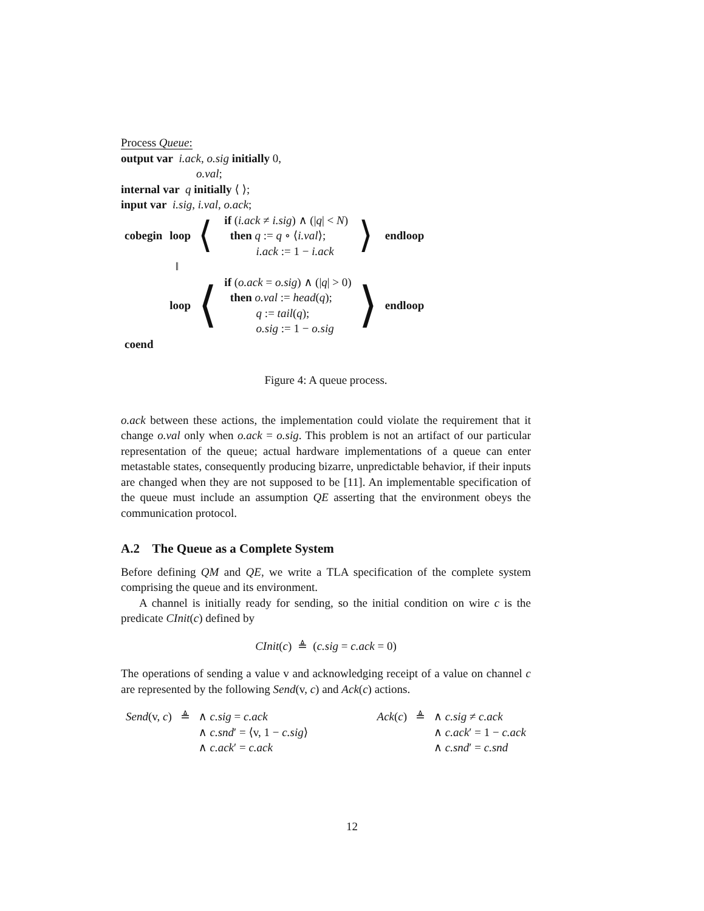Process Queue:
output var i.ack, o.sig initially 0,
o.val;
internal var q initially ⟨ ⟩;
input var i.sig, i.val, o.ack;
| cobegin | loop | ⟨ | if ( i.ack ≠ i.sig ) ∧ (/ q / < N ) then q := q ∘ ⟨ i.val ⟩; i.ack := 1 − i.ack | ⟩ | endloop |
| | ‖ | | | | |
| | loop | ⟨ | if ( o.ack = o.sig ) ∧ (/ q / > 0) then o.val := head ( q ); q := tail ( q ); o.sig := 1 − o.sig | ⟩ | endloop |
| coend | | | | | |
Figure 4: A queue process.
o.ack between these actions, the implementation could violate the requirement that it change o.val only when o.ack = o.sig. This problem is not an artifact of our particular representation of the queue; actual hardware implementations of a queue can enter metastable states, consequently producing bizarre, unpredictable behavior, if their inputs are changed when they are not supposed to be [11]. An implementable specification of the queue must include an assumption QE asserting that the environment obeys the communication protocol.
A.2 The Queue as a Complete System
Before defining QM and QE, we write a TLA specification of the complete system comprising the queue and its environment.
A channel is initially ready for sending, so the initial condition on wire c is the predicate CInit(c) defined by
CInit(c) ≜ (c.sig = c.ack = 0)
The operations of sending a value v and acknowledging receipt of a value on channel c are represented by the following Send(v, c) and Ack(c) actions.
| Send (v, c ) | ≜ | ∧ c.sig = c.ack ∧ c.snd ′ = ⟨v, 1 − c.sig ⟩ ∧ c.ack ′ = c.ack |
| Ack ( c ) | ≜ | ∧ c.sig ≠ c.ack ∧ c.ack ′ = 1 − c.ack ∧ c.snd ′ = c.snd |
12